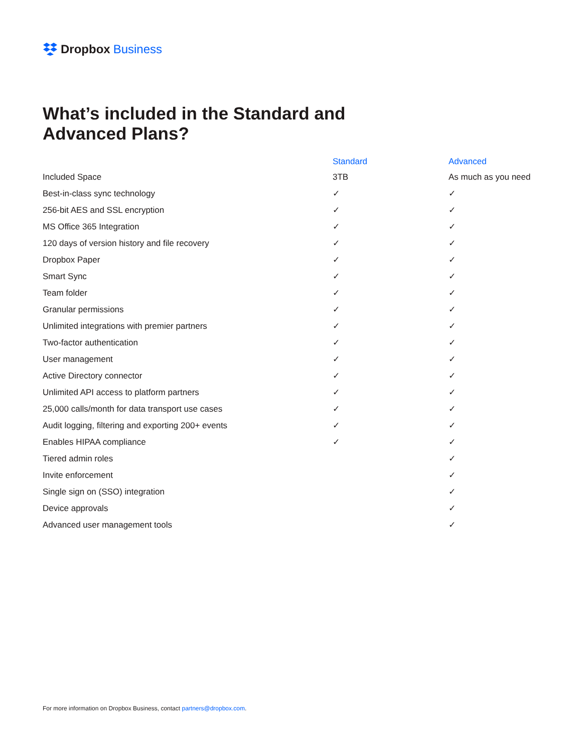Dropbox Business
What’s included in the Standard and Advanced Plans?
| | Standard | Advanced |
| --- | --- | --- |
| Included Space | 3TB | As much as you need |
| Best-in-class sync technology | ✓ | ✓ |
| 256-bit AES and SSL encryption | ✓ | ✓ |
| MS Office 365 Integration | ✓ | ✓ |
| 120 days of version history and file recovery | ✓ | ✓ |
| Dropbox Paper | ✓ | ✓ |
| Smart Sync | ✓ | ✓ |
| Team folder | ✓ | ✓ |
| Granular permissions | ✓ | ✓ |
| Unlimited integrations with premier partners | ✓ | ✓ |
| Two-factor authentication | ✓ | ✓ |
| User management | ✓ | ✓ |
| Active Directory connector | ✓ | ✓ |
| Unlimited API access to platform partners | ✓ | ✓ |
| 25,000 calls/month for data transport use cases | ✓ | ✓ |
| Audit logging, filtering and exporting 200+ events | ✓ | ✓ |
| Enables HIPAA compliance | ✓ | ✓ |
| Tiered admin roles | | ✓ |
| Invite enforcement | | ✓ |
| Single sign on (SSO) integration | | ✓ |
| Device approvals | | ✓ |
| Advanced user management tools | | ✓ |
For more information on Dropbox Business, contact partners@dropbox.com.